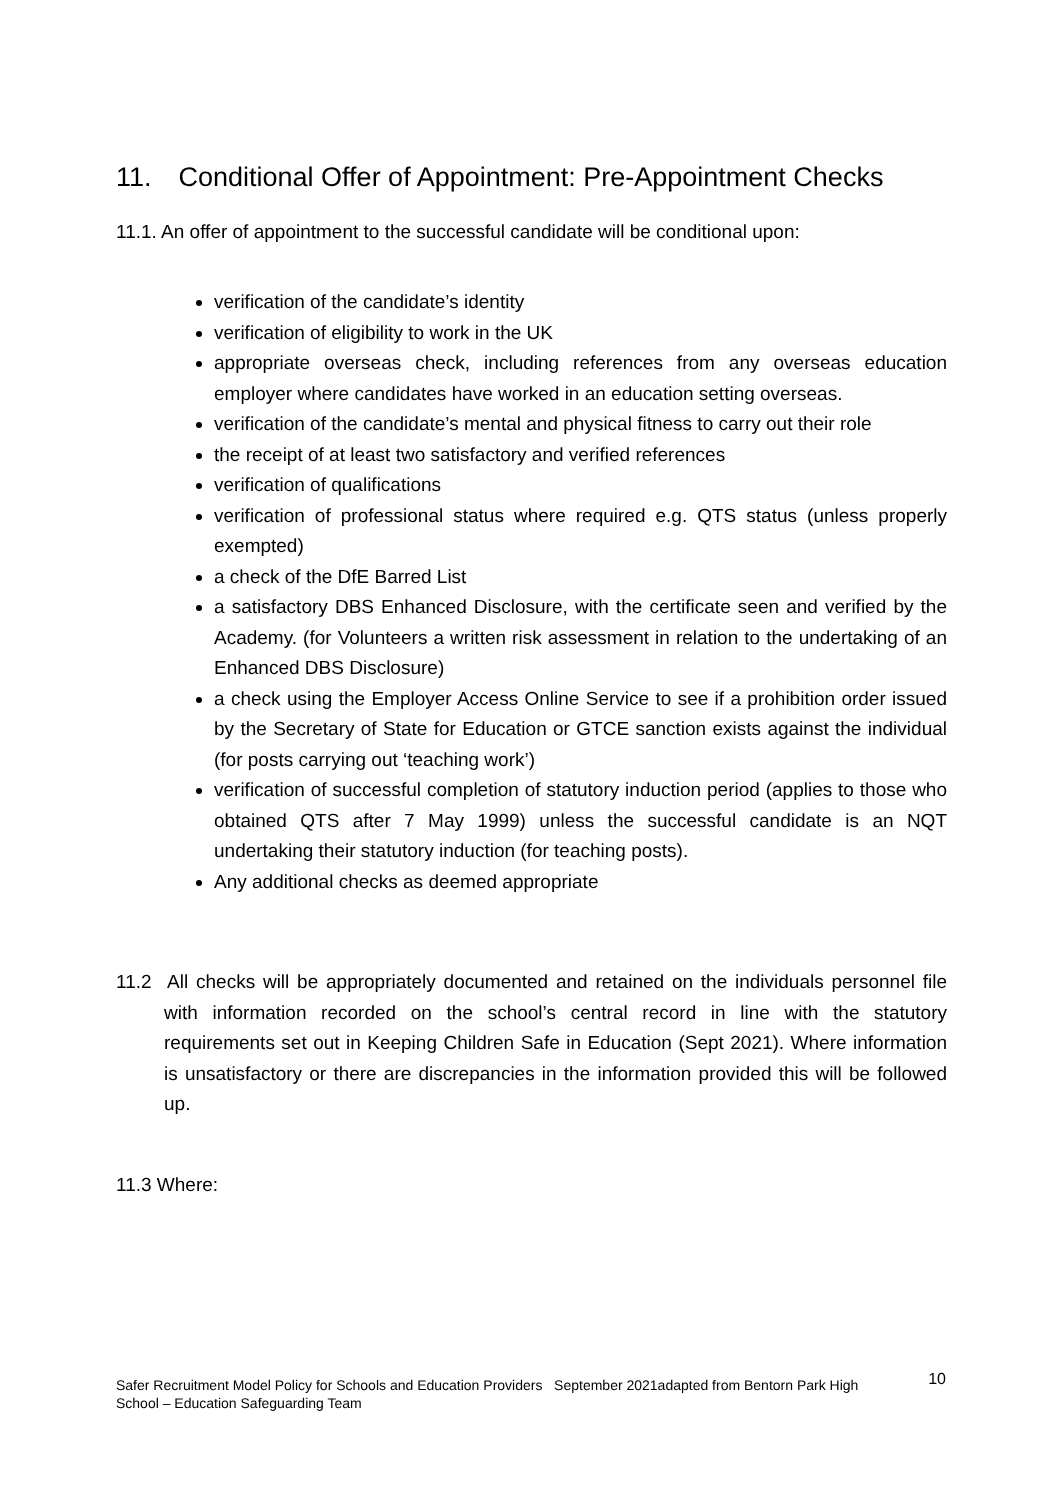11. Conditional Offer of Appointment: Pre-Appointment Checks
11.1. An offer of appointment to the successful candidate will be conditional upon:
verification of the candidate’s identity
verification of eligibility to work in the UK
appropriate overseas check, including references from any overseas education employer where candidates have worked in an education setting overseas.
verification of the candidate’s mental and physical fitness to carry out their role
the receipt of at least two satisfactory and verified references
verification of qualifications
verification of professional status where required e.g. QTS status (unless properly exempted)
a check of the DfE Barred List
a satisfactory DBS Enhanced Disclosure, with the certificate seen and verified by the Academy. (for Volunteers a written risk assessment in relation to the undertaking of an Enhanced DBS Disclosure)
a check using the Employer Access Online Service to see if a prohibition order issued by the Secretary of State for Education or GTCE sanction exists against the individual (for posts carrying out ‘teaching work’)
verification of successful completion of statutory induction period (applies to those who obtained QTS after 7 May 1999) unless the successful candidate is an NQT undertaking their statutory induction (for teaching posts).
Any additional checks as deemed appropriate
11.2 All checks will be appropriately documented and retained on the individuals personnel file with information recorded on the school’s central record in line with the statutory requirements set out in Keeping Children Safe in Education (Sept 2021). Where information is unsatisfactory or there are discrepancies in the information provided this will be followed up.
11.3 Where:
Safer Recruitment Model Policy for Schools and Education Providers September 2021adapted from Bentorn Park High School – Education Safeguarding Team
10